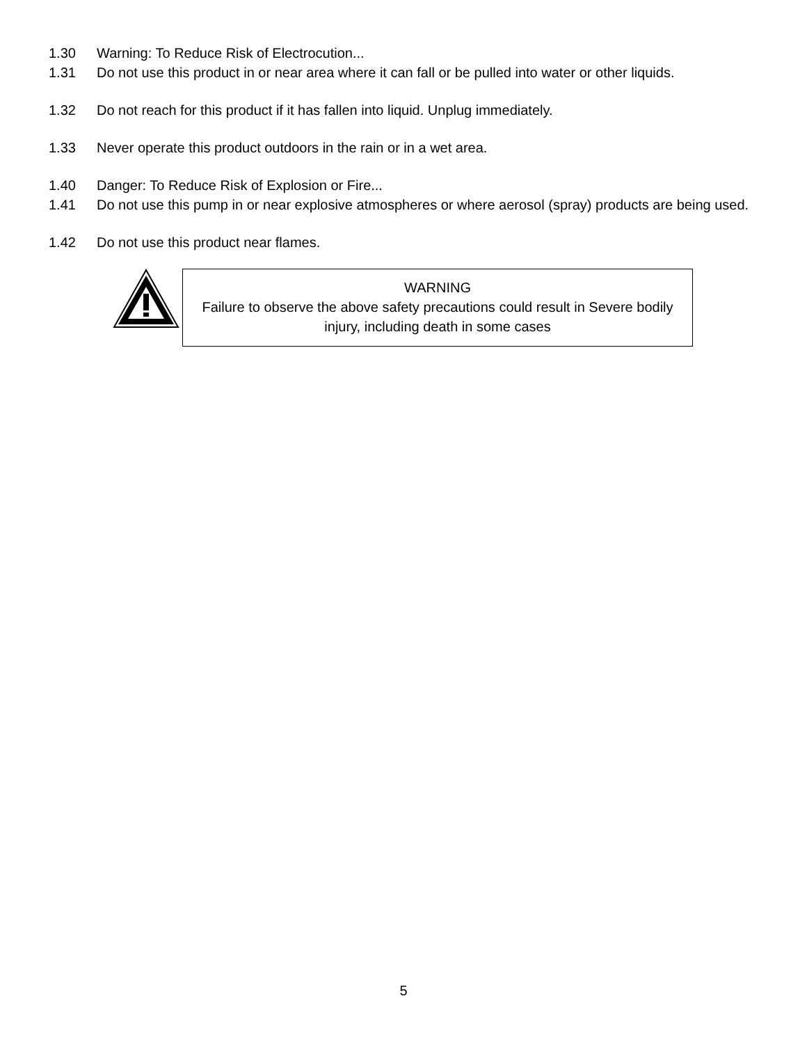1.30 Warning: To Reduce Risk of Electrocution...
1.31 Do not use this product in or near area where it can fall or be pulled into water or other liquids.
1.32 Do not reach for this product if it has fallen into liquid. Unplug immediately.
1.33 Never operate this product outdoors in the rain or in a wet area.
1.40 Danger: To Reduce Risk of Explosion or Fire...
1.41 Do not use this pump in or near explosive atmospheres or where aerosol (spray) products are being used.
1.42 Do not use this product near flames.
WARNING
Failure to observe the above safety precautions could result in Severe bodily injury, including death in some cases
5